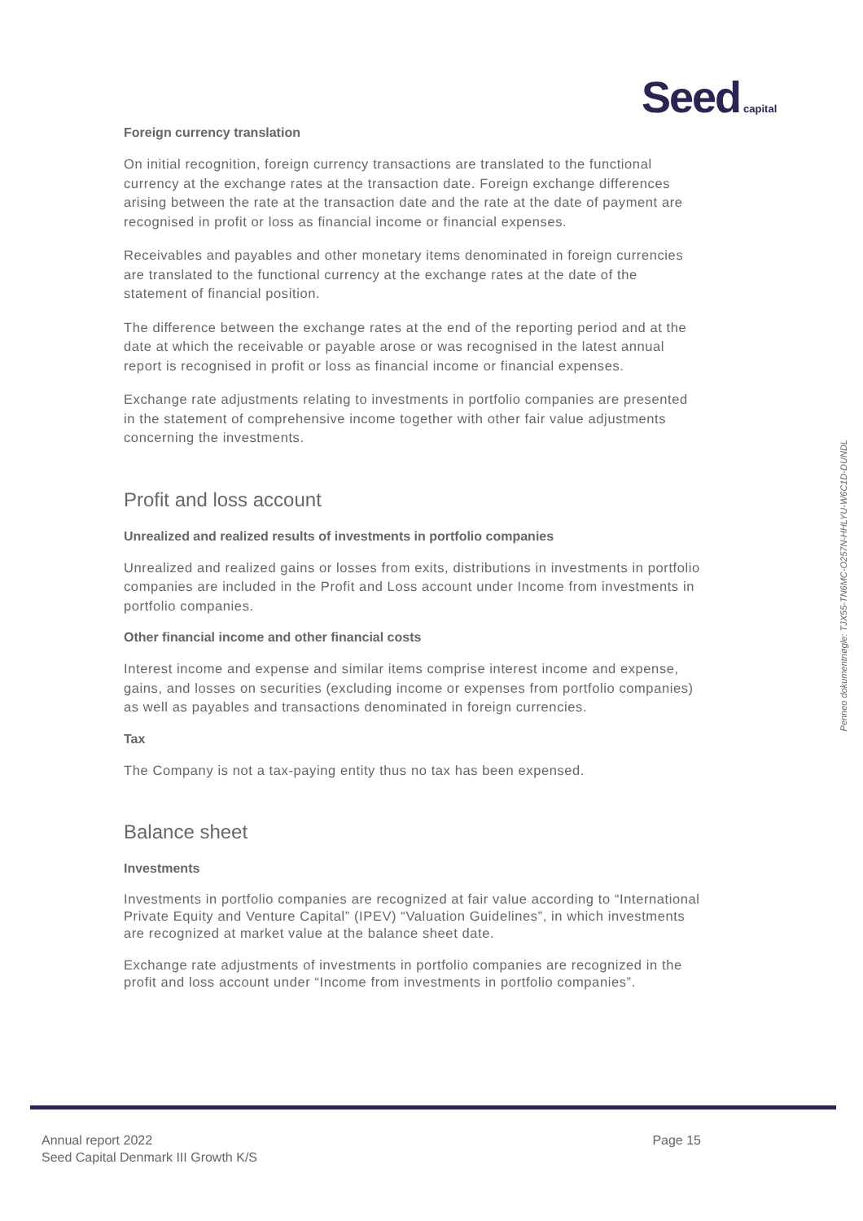Seed capital
Foreign currency translation
On initial recognition, foreign currency transactions are translated to the functional currency at the exchange rates at the transaction date. Foreign exchange differences arising between the rate at the transaction date and the rate at the date of payment are recognised in profit or loss as financial income or financial expenses.
Receivables and payables and other monetary items denominated in foreign currencies are translated to the functional currency at the exchange rates at the date of the statement of financial position.
The difference between the exchange rates at the end of the reporting period and at the date at which the receivable or payable arose or was recognised in the latest annual report is recognised in profit or loss as financial income or financial expenses.
Exchange rate adjustments relating to investments in portfolio companies are presented in the statement of comprehensive income together with other fair value adjustments concerning the investments.
Profit and loss account
Unrealized and realized results of investments in portfolio companies
Unrealized and realized gains or losses from exits, distributions in investments in portfolio companies are included in the Profit and Loss account under Income from investments in portfolio companies.
Other financial income and other financial costs
Interest income and expense and similar items comprise interest income and expense, gains, and losses on securities (excluding income or expenses from portfolio companies) as well as payables and transactions denominated in foreign currencies.
Tax
The Company is not a tax-paying entity thus no tax has been expensed.
Balance sheet
Investments
Investments in portfolio companies are recognized at fair value according to “International Private Equity and Venture Capital” (IPEV) “Valuation Guidelines”, in which investments are recognized at market value at the balance sheet date.
Exchange rate adjustments of investments in portfolio companies are recognized in the profit and loss account under “Income from investments in portfolio companies”.
Annual report 2022
Seed Capital Denmark III Growth K/S
Page 15
Penneo dokumentnøgle: TJX55-TN6MC-O257N-HHLYU-W6C1D-DUNDL